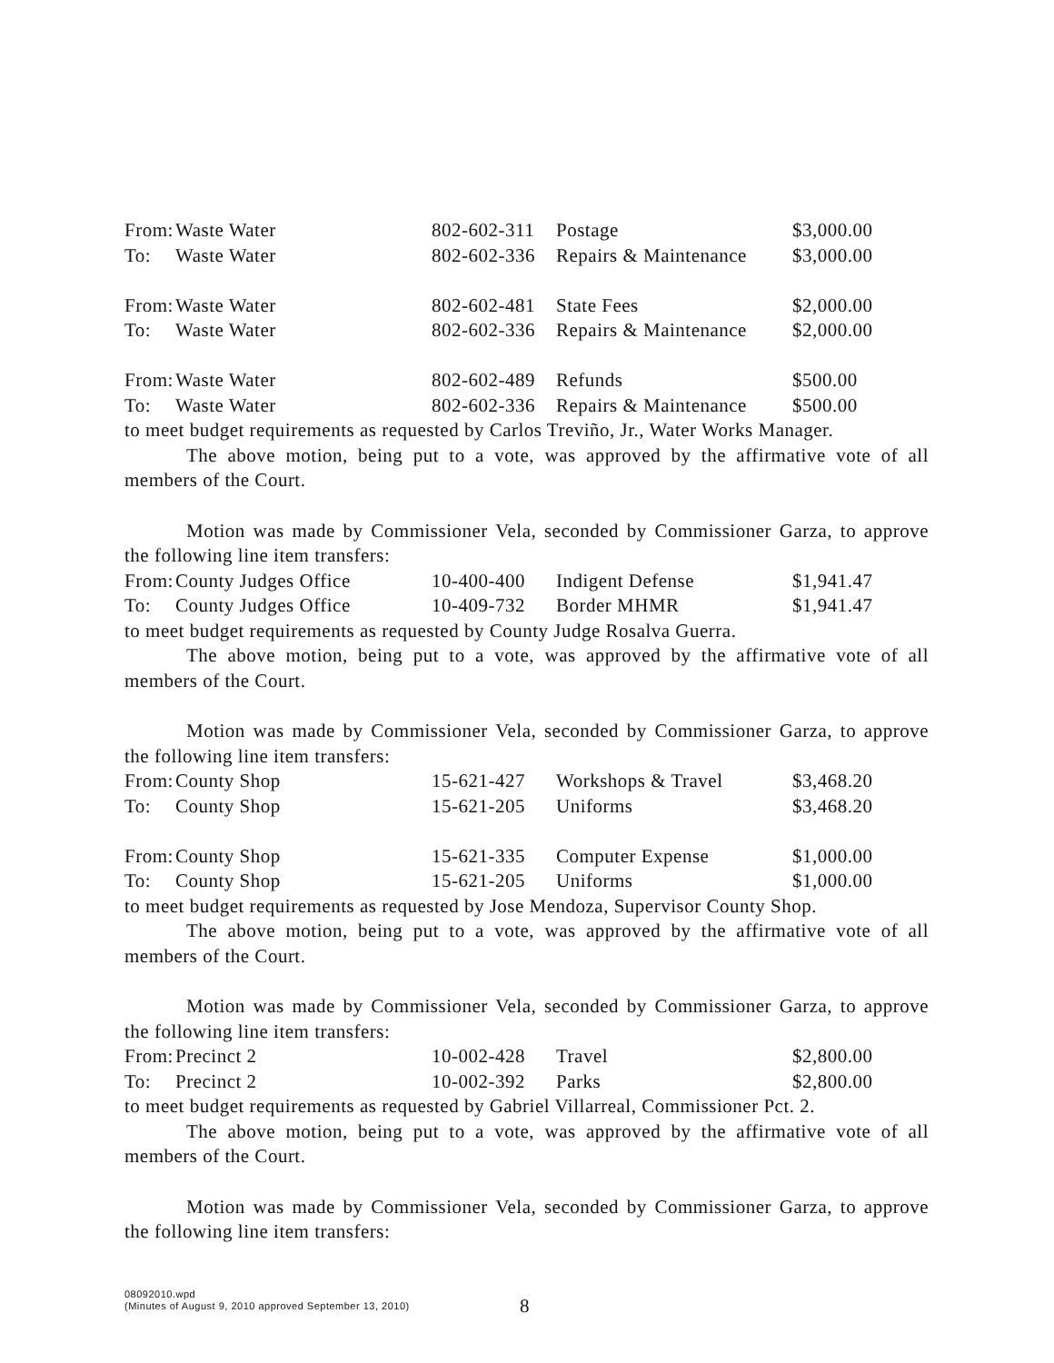| From: | Waste Water | 802-602-311 | Postage | $3,000.00 |
| To: | Waste Water | 802-602-336 | Repairs & Maintenance | $3,000.00 |
| From: | Waste Water | 802-602-481 | State Fees | $2,000.00 |
| To: | Waste Water | 802-602-336 | Repairs & Maintenance | $2,000.00 |
| From: | Waste Water | 802-602-489 | Refunds | $500.00 |
| To: | Waste Water | 802-602-336 | Repairs & Maintenance | $500.00 |
to meet budget requirements as requested by Carlos Treviño, Jr., Water Works Manager.
The above motion, being put to a vote, was approved by the affirmative vote of all members of the Court.
Motion was made by Commissioner Vela, seconded by Commissioner Garza, to approve the following line item transfers:
| From: | County Judges Office | 10-400-400 | Indigent Defense | $1,941.47 |
| To: | County Judges Office | 10-409-732 | Border MHMR | $1,941.47 |
to meet budget requirements as requested by County Judge Rosalva Guerra.
The above motion, being put to a vote, was approved by the affirmative vote of all members of the Court.
Motion was made by Commissioner Vela, seconded by Commissioner Garza, to approve the following line item transfers:
| From: | County Shop | 15-621-427 | Workshops & Travel | $3,468.20 |
| To: | County Shop | 15-621-205 | Uniforms | $3,468.20 |
| From: | County Shop | 15-621-335 | Computer Expense | $1,000.00 |
| To: | County Shop | 15-621-205 | Uniforms | $1,000.00 |
to meet budget requirements as requested by Jose Mendoza, Supervisor County Shop.
The above motion, being put to a vote, was approved by the affirmative vote of all members of the Court.
Motion was made by Commissioner Vela, seconded by Commissioner Garza, to approve the following line item transfers:
| From: | Precinct 2 | 10-002-428 | Travel | $2,800.00 |
| To: | Precinct 2 | 10-002-392 | Parks | $2,800.00 |
to meet budget requirements as requested by Gabriel Villarreal, Commissioner Pct. 2.
The above motion, being put to a vote, was approved by the affirmative vote of all members of the Court.
Motion was made by Commissioner Vela, seconded by Commissioner Garza, to approve the following line item transfers:
08092010.wpd
(Minutes of August 9, 2010 approved September 13, 2010)
8